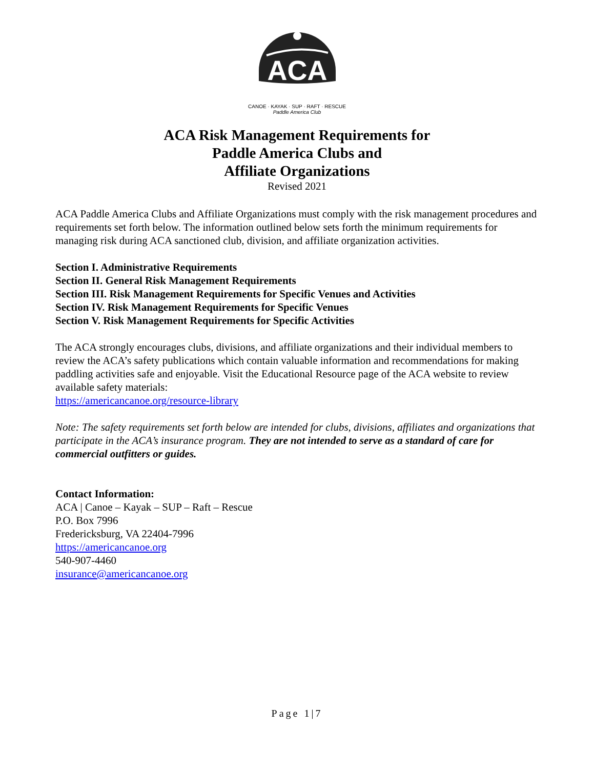ACA
CANOE · KAYAK · SUP · RAFT · RESCUE
Paddle America Club
ACA Risk Management Requirements for
Paddle America Clubs and
Affiliate Organizations
Revised 2021
ACA Paddle America Clubs and Affiliate Organizations must comply with the risk management procedures and requirements set forth below. The information outlined below sets forth the minimum requirements for managing risk during ACA sanctioned club, division, and affiliate organization activities.
Section I. Administrative Requirements
Section II. General Risk Management Requirements
Section III. Risk Management Requirements for Specific Venues and Activities
Section IV. Risk Management Requirements for Specific Venues
Section V. Risk Management Requirements for Specific Activities
The ACA strongly encourages clubs, divisions, and affiliate organizations and their individual members to review the ACA’s safety publications which contain valuable information and recommendations for making paddling activities safe and enjoyable. Visit the Educational Resource page of the ACA website to review available safety materials:
https://americancanoe.org/resource-library
Note: The safety requirements set forth below are intended for clubs, divisions, affiliates and organizations that participate in the ACA’s insurance program. They are not intended to serve as a standard of care for commercial outfitters or guides.
Contact Information:
ACA | Canoe – Kayak – SUP – Raft – Rescue
P.O. Box 7996
Fredericksburg, VA 22404-7996
https://americancanoe.org
540-907-4460
insurance@americancanoe.org
Page 1|7